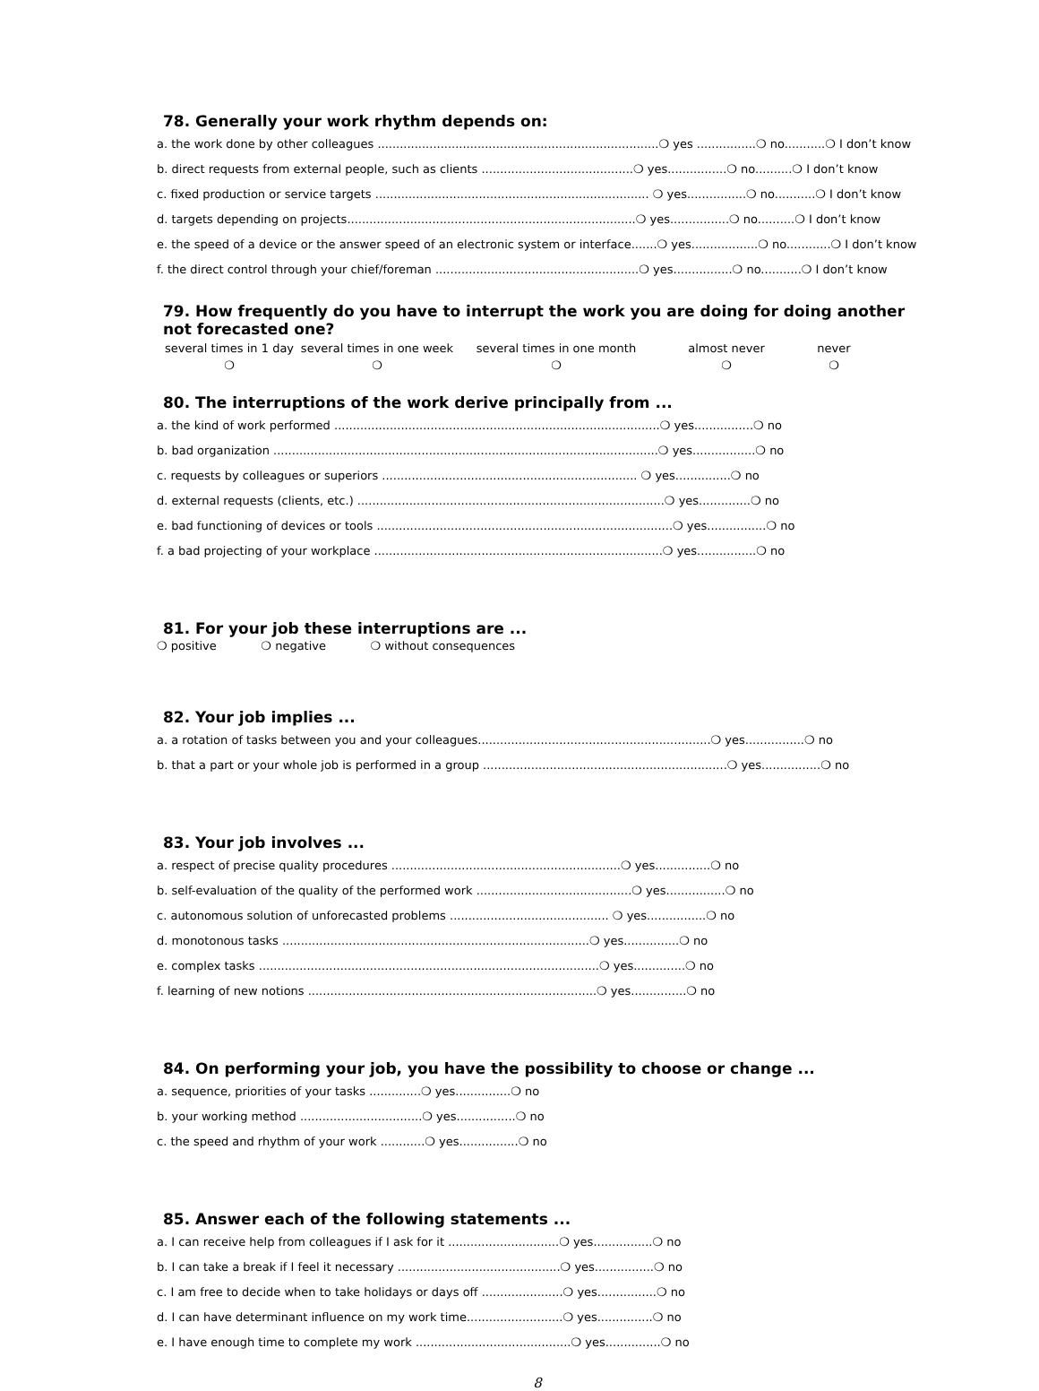78. Generally your work rhythm depends on:
a. the work done by other colleagues ............................................................................❍ yes ................❍ no...........❍ I don’t know
b. direct requests from external people, such as clients .........................................❍ yes................❍ no..........❍ I don’t know
c. fixed production or service targets .......................................................................... ❍ yes................❍ no...........❍ I don’t know
d. targets depending on projects..............................................................................❍ yes................❍ no..........❍ I don’t know
e. the speed of a device or the answer speed of an electronic system or interface.......❍ yes..................❍ no............❍ I don’t know
f. the direct control through your chief/foreman .......................................................❍ yes................❍ no...........❍ I don’t know
79. How frequently do you have to interrupt the work you are doing for doing another not forecasted one?
| several times in 1 day | several times in one week | several times in one month | almost never | never |
| ❍ | ❍ | ❍ | ❍ | ❍ |
80. The interruptions of the work derive principally from ...
a. the kind of work performed ........................................................................................❍ yes................❍ no
b. bad organization ........................................................................................................❍ yes.................❍ no
c. requests by colleagues or superiors ..................................................................... ❍ yes...............❍ no
d. external requests (clients, etc.) ...................................................................................❍ yes..............❍ no
e. bad functioning of devices or tools ................................................................................❍ yes................❍ no
f. a bad projecting of your workplace ..............................................................................❍ yes................❍ no
81. For your job these interruptions are ...
❍ positive ❍ negative ❍ without consequences
82. Your job implies ...
a. a rotation of tasks between you and your colleagues...............................................................❍ yes................❍ no
b. that a part or your whole job is performed in a group ..................................................................❍ yes................❍ no
83. Your job involves ...
a. respect of precise quality procedures ..............................................................❍ yes...............❍ no
b. self-evaluation of the quality of the performed work ..........................................❍ yes................❍ no
c. autonomous solution of unforecasted problems ........................................... ❍ yes................❍ no
d. monotonous tasks ...................................................................................❍ yes...............❍ no
e. complex tasks ............................................................................................❍ yes..............❍ no
f. learning of new notions ..............................................................................❍ yes...............❍ no
84. On performing your job, you have the possibility to choose or change ...
a. sequence, priorities of your tasks ..............❍ yes...............❍ no
b. your working method .................................❍ yes................❍ no
c. the speed and rhythm of your work ............❍ yes................❍ no
85. Answer each of the following statements ...
a. I can receive help from colleagues if I ask for it ..............................❍ yes................❍ no
b. I can take a break if I feel it necessary ............................................❍ yes................❍ no
c. I am free to decide when to take holidays or days off ......................❍ yes................❍ no
d. I can have determinant influence on my work time..........................❍ yes...............❍ no
e. I have enough time to complete my work ..........................................❍ yes...............❍ no
8